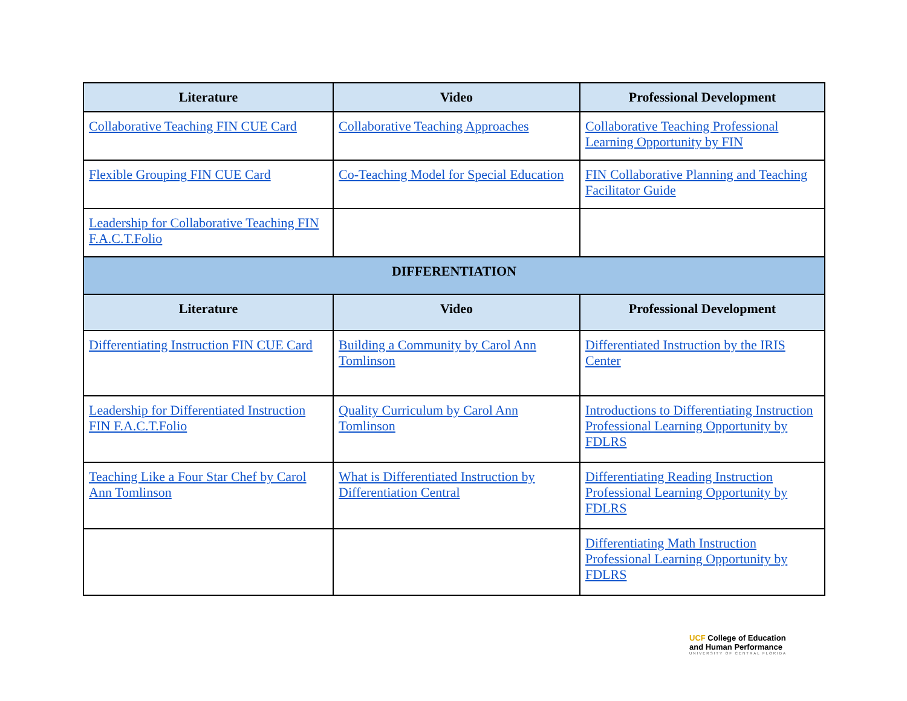| Literature | Video | Professional Development |
| --- | --- | --- |
| Collaborative Teaching FIN CUE Card | Collaborative Teaching Approaches | Collaborative Teaching Professional Learning Opportunity by FIN |
| Flexible Grouping FIN CUE Card | Co-Teaching Model for Special Education | FIN Collaborative Planning and Teaching Facilitator Guide |
| Leadership for Collaborative Teaching FIN F.A.C.T.Folio | | |
| DIFFERENTIATION | | |
| Literature | Video | Professional Development |
| Differentiating Instruction FIN CUE Card | Building a Community by Carol Ann Tomlinson | Differentiated Instruction by the IRIS Center |
| Leadership for Differentiated Instruction FIN F.A.C.T.Folio | Quality Curriculum by Carol Ann Tomlinson | Introductions to Differentiating Instruction Professional Learning Opportunity by FDLRS |
| Teaching Like a Four Star Chef by Carol Ann Tomlinson | What is Differentiated Instruction by Differentiation Central | Differentiating Reading Instruction Professional Learning Opportunity by FDLRS |
| | | Differentiating Math Instruction Professional Learning Opportunity by FDLRS |
UCF College of Education
and Human Performance
UNIVERSITY OF CENTRAL FLORIDA